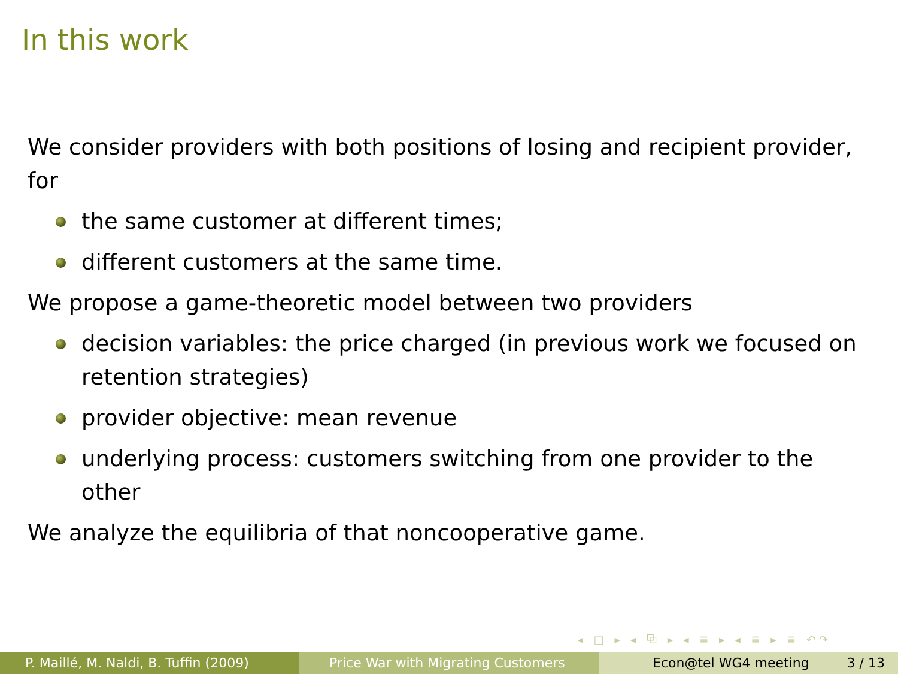In this work
We consider providers with both positions of losing and recipient provider, for
the same customer at different times;
different customers at the same time.
We propose a game-theoretic model between two providers
decision variables: the price charged (in previous work we focused on retention strategies)
provider objective: mean revenue
underlying process: customers switching from one provider to the other
We analyze the equilibria of that noncooperative game.
◂ □ ▸ ◂ ⧉ ▸ ◂ ≣ ▸ ◂ ≣ ▸ ≣ ↶↷
P. Maillé, M. Naldi, B. Tuffin (2009) Price War with Migrating Customers Econ@tel WG4 meeting 3 / 13